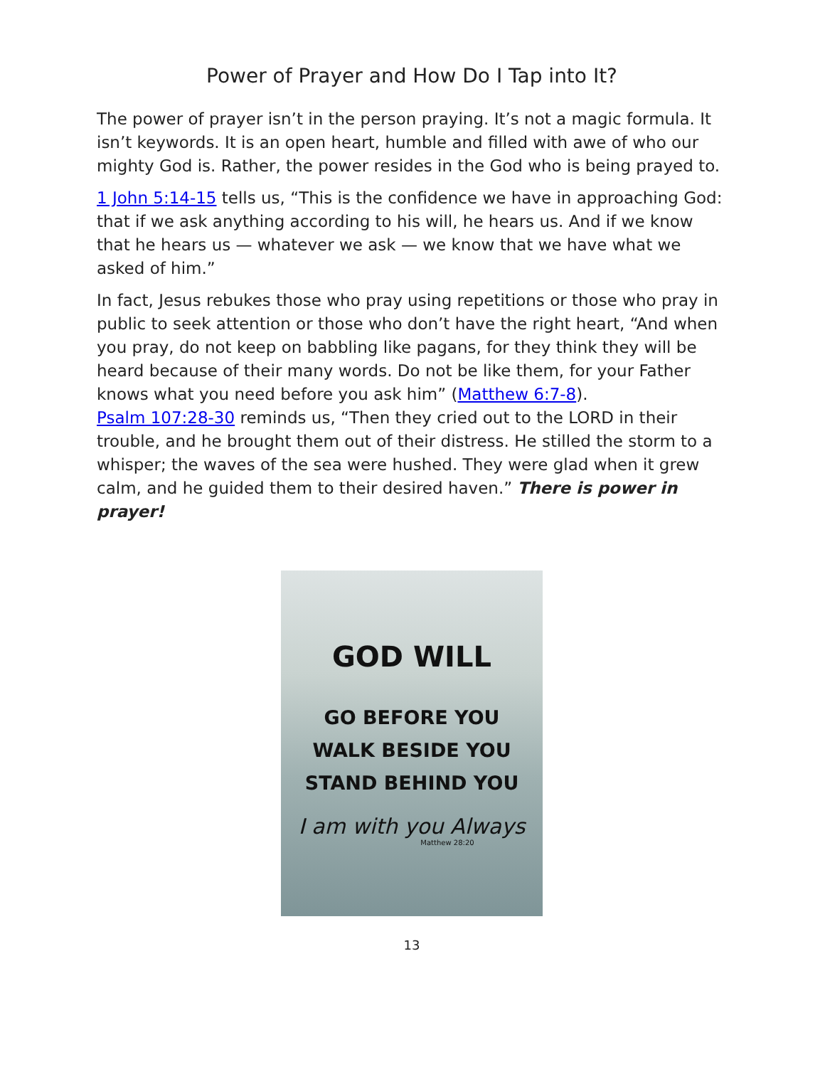Power of Prayer and How Do I Tap into It?
The power of prayer isn’t in the person praying. It’s not a magic formula. It isn’t keywords. It is an open heart, humble and filled with awe of who our mighty God is. Rather, the power resides in the God who is being prayed to.
1 John 5:14-15 tells us, “This is the confidence we have in approaching God: that if we ask anything according to his will, he hears us. And if we know that he hears us — whatever we ask — we know that we have what we asked of him.”
In fact, Jesus rebukes those who pray using repetitions or those who pray in public to seek attention or those who don’t have the right heart, “And when you pray, do not keep on babbling like pagans, for they think they will be heard because of their many words. Do not be like them, for your Father knows what you need before you ask him” (Matthew 6:7-8).
Psalm 107:28-30 reminds us, “Then they cried out to the LORD in their trouble, and he brought them out of their distress. He stilled the storm to a whisper; the waves of the sea were hushed. They were glad when it grew calm, and he guided them to their desired haven.” There is power in prayer!
GOD WILL
GO BEFORE YOU
WALK BESIDE YOU
STAND BEHIND YOU
I am with you Always
Matthew 28:20
13